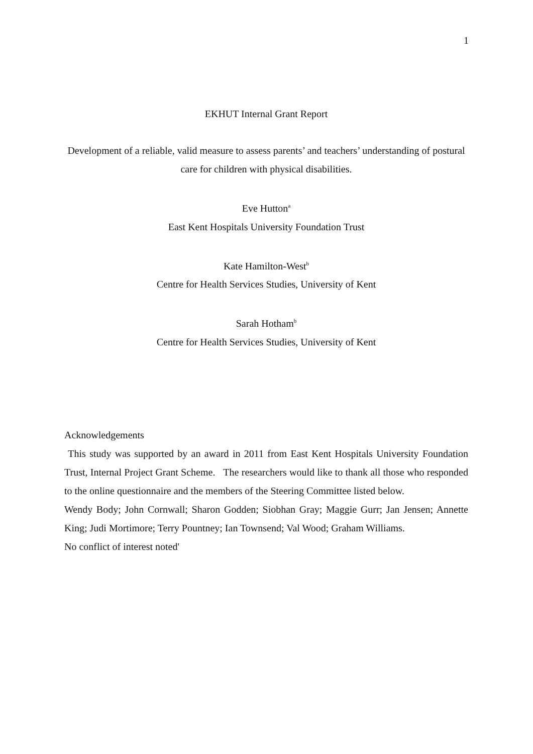1
EKHUT Internal Grant Report
Development of a reliable, valid measure to assess parents’ and teachers’ understanding of postural care for children with physical disabilities.
Eve Hutton<sup>a</sup>
East Kent Hospitals University Foundation Trust
Kate Hamilton-West<sup>b</sup>
Centre for Health Services Studies, University of Kent
Sarah Hotham<sup>b</sup>
Centre for Health Services Studies, University of Kent
Acknowledgements
This study was supported by an award in 2011 from East Kent Hospitals University Foundation Trust, Internal Project Grant Scheme. The researchers would like to thank all those who responded to the online questionnaire and the members of the Steering Committee listed below.
Wendy Body; John Cornwall; Sharon Godden; Siobhan Gray; Maggie Gurr; Jan Jensen; Annette King; Judi Mortimore; Terry Pountney; Ian Townsend; Val Wood; Graham Williams.
No conflict of interest noted'